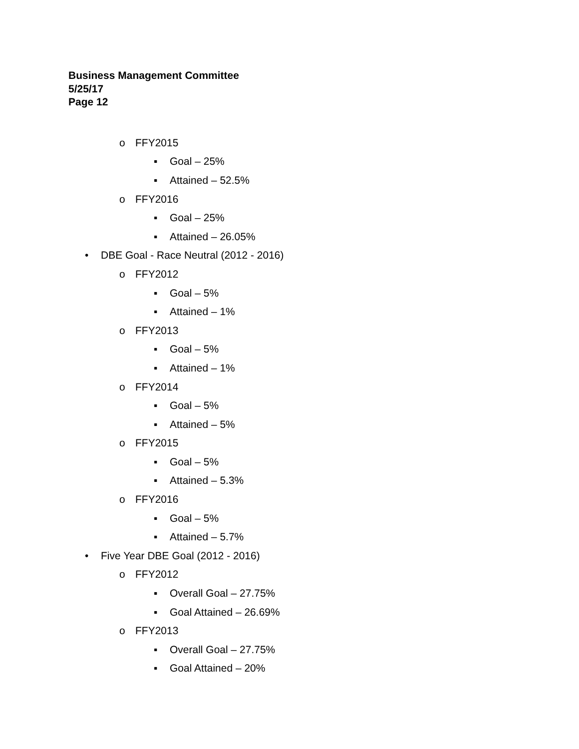Business Management Committee
5/25/17
Page 12
o FFY2015
▪ Goal – 25%
▪ Attained – 52.5%
o FFY2016
▪ Goal – 25%
▪ Attained – 26.05%
• DBE Goal - Race Neutral (2012 - 2016)
o FFY2012
▪ Goal – 5%
▪ Attained – 1%
o FFY2013
▪ Goal – 5%
▪ Attained – 1%
o FFY2014
▪ Goal – 5%
▪ Attained – 5%
o FFY2015
▪ Goal – 5%
▪ Attained – 5.3%
o FFY2016
▪ Goal – 5%
▪ Attained – 5.7%
• Five Year DBE Goal (2012 - 2016)
o FFY2012
▪ Overall Goal – 27.75%
▪ Goal Attained – 26.69%
o FFY2013
▪ Overall Goal – 27.75%
▪ Goal Attained – 20%